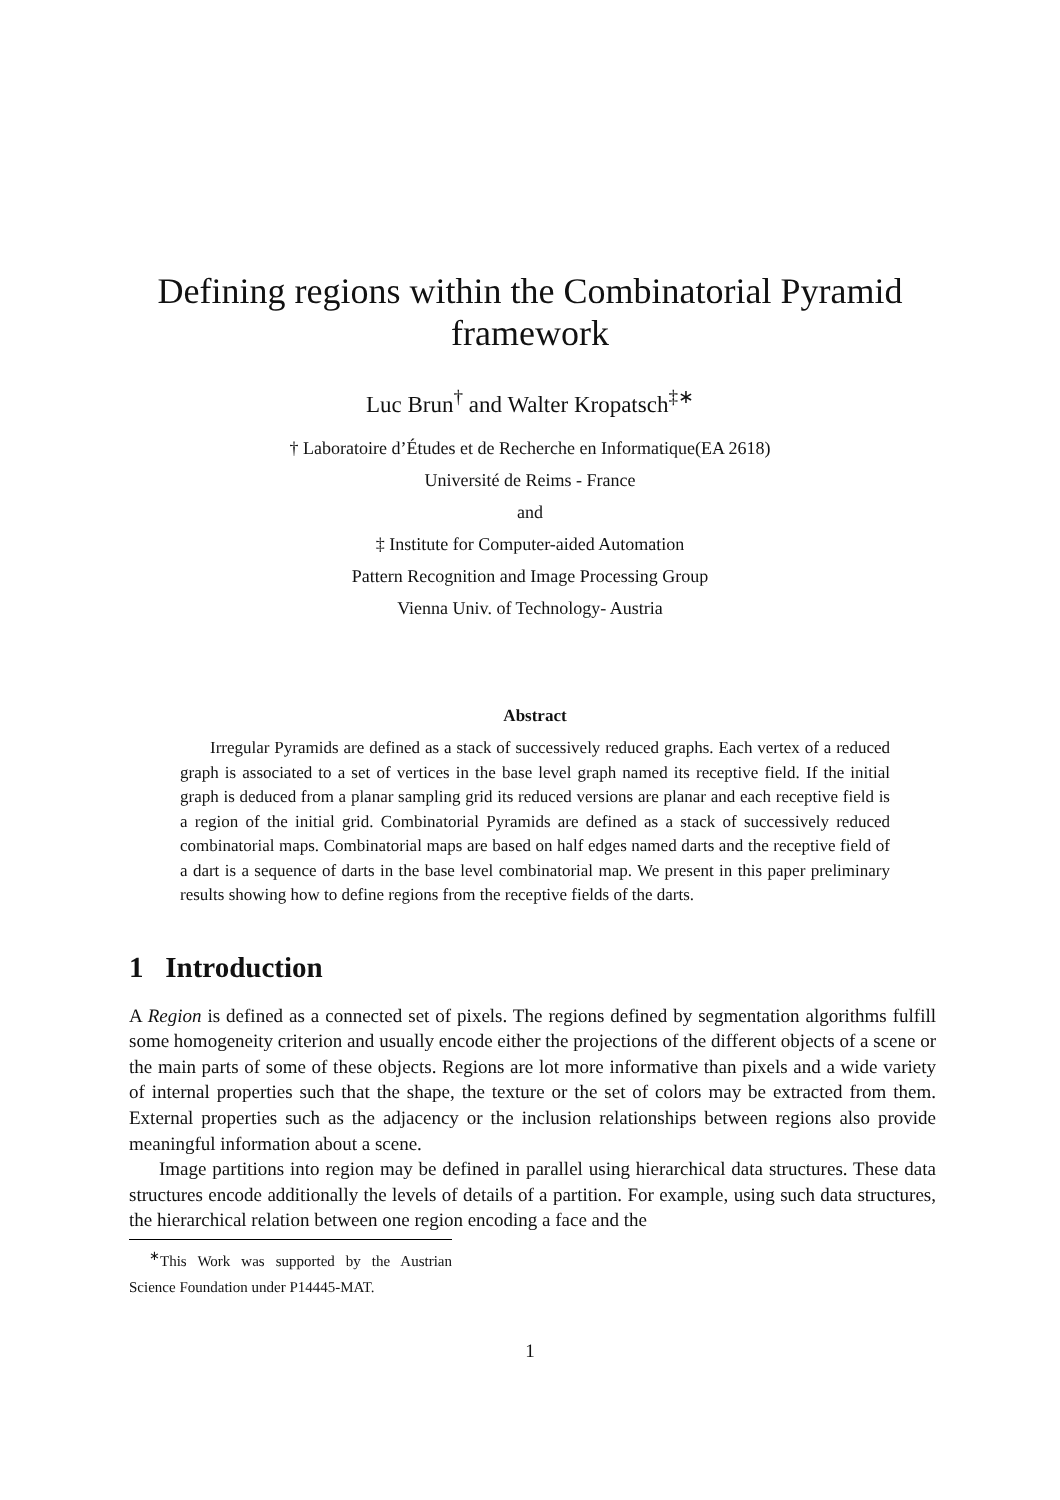Defining regions within the Combinatorial Pyramid
framework
Luc Brun<sup>†</sup> and Walter Kropatsch<sup>‡∗</sup>
† Laboratoire d’Études et de Recherche en Informatique(EA 2618)
Université de Reims - France
and
‡ Institute for Computer-aided Automation
Pattern Recognition and Image Processing Group
Vienna Univ. of Technology- Austria
Abstract
Irregular Pyramids are defined as a stack of successively reduced graphs. Each vertex of a reduced graph is associated to a set of vertices in the base level graph named its receptive field. If the initial graph is deduced from a planar sampling grid its reduced versions are planar and each receptive field is a region of the initial grid. Combinatorial Pyramids are defined as a stack of successively reduced combinatorial maps. Combinatorial maps are based on half edges named darts and the receptive field of a dart is a sequence of darts in the base level combinatorial map. We present in this paper preliminary results showing how to define regions from the receptive fields of the darts.
1 Introduction
A Region is defined as a connected set of pixels. The regions defined by segmentation algorithms fulfill some homogeneity criterion and usually encode either the projections of the different objects of a scene or the main parts of some of these objects. Regions are lot more informative than pixels and a wide variety of internal properties such that the shape, the texture or the set of colors may be extracted from them. External properties such as the adjacency or the inclusion relationships between regions also provide meaningful information about a scene.
Image partitions into region may be defined in parallel using hierarchical data structures. These data structures encode additionally the levels of details of a partition. For example, using such data structures, the hierarchical relation between one region encoding a face and the
<sup>∗</sup>This Work was supported by the Austrian Science Foundation under P14445-MAT.
1